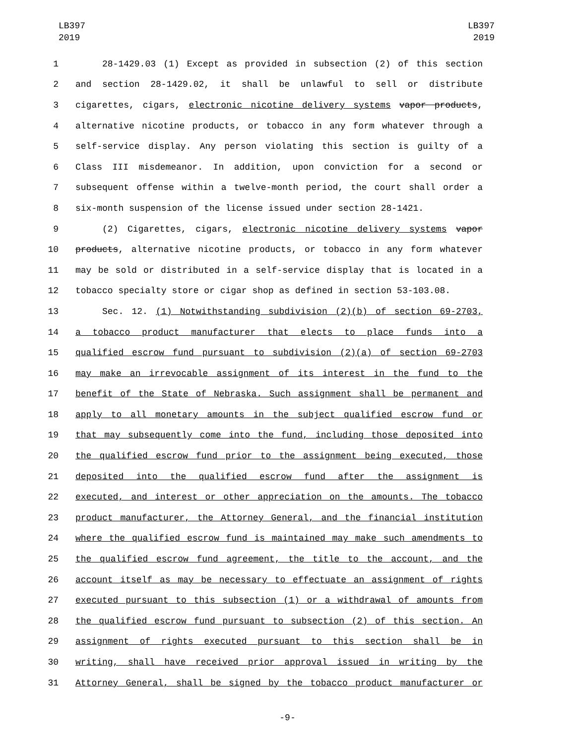LB397
2019
LB397
2019
1 28-1429.03 (1) Except as provided in subsection (2) of this section
2 and section 28-1429.02, it shall be unlawful to sell or distribute
3 cigarettes, cigars, electronic nicotine delivery systems vapor products,
4 alternative nicotine products, or tobacco in any form whatever through a
5 self-service display. Any person violating this section is guilty of a
6 Class III misdemeanor. In addition, upon conviction for a second or
7 subsequent offense within a twelve-month period, the court shall order a
8 six-month suspension of the license issued under section 28-1421.
9 (2) Cigarettes, cigars, electronic nicotine delivery systems vapor
10 products, alternative nicotine products, or tobacco in any form whatever
11 may be sold or distributed in a self-service display that is located in a
12 tobacco specialty store or cigar shop as defined in section 53-103.08.
13 Sec. 12. (1) Notwithstanding subdivision (2)(b) of section 69-2703,
14 a tobacco product manufacturer that elects to place funds into a
15 qualified escrow fund pursuant to subdivision (2)(a) of section 69-2703
16 may make an irrevocable assignment of its interest in the fund to the
17 benefit of the State of Nebraska. Such assignment shall be permanent and
18 apply to all monetary amounts in the subject qualified escrow fund or
19 that may subsequently come into the fund, including those deposited into
20 the qualified escrow fund prior to the assignment being executed, those
21 deposited into the qualified escrow fund after the assignment is
22 executed, and interest or other appreciation on the amounts. The tobacco
23 product manufacturer, the Attorney General, and the financial institution
24 where the qualified escrow fund is maintained may make such amendments to
25 the qualified escrow fund agreement, the title to the account, and the
26 account itself as may be necessary to effectuate an assignment of rights
27 executed pursuant to this subsection (1) or a withdrawal of amounts from
28 the qualified escrow fund pursuant to subsection (2) of this section. An
29 assignment of rights executed pursuant to this section shall be in
30 writing, shall have received prior approval issued in writing by the
31 Attorney General, shall be signed by the tobacco product manufacturer or
-9-